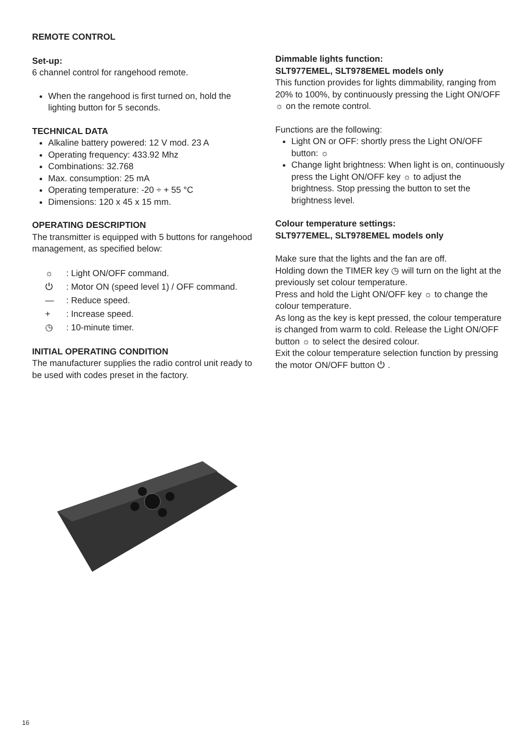REMOTE CONTROL
Set-up:
6 channel control for rangehood remote.
When the rangehood is first turned on, hold the lighting button for 5 seconds.
TECHNICAL DATA
Alkaline battery powered: 12 V mod. 23 A
Operating frequency: 433.92 Mhz
Combinations: 32.768
Max. consumption: 25 mA
Operating temperature: -20 ÷ + 55 °C
Dimensions: 120 x 45 x 15 mm.
OPERATING DESCRIPTION
The transmitter is equipped with 5 buttons for rangehood management, as specified below:
☼: Light ON/OFF command.
⏻: Motor ON (speed level 1) / OFF command.
—: Reduce speed.
+: Increase speed.
◷: 10-minute timer.
INITIAL OPERATING CONDITION
The manufacturer supplies the radio control unit ready to be used with codes preset in the factory.
Dimmable lights function:
SLT977EMEL, SLT978EMEL models only
This function provides for lights dimmability, ranging from 20% to 100%, by continuously pressing the Light ON/OFF ☼ on the remote control.
Functions are the following:
Light ON or OFF: shortly press the Light ON/OFF button: ☼
Change light brightness: When light is on, continuously press the Light ON/OFF key ☼ to adjust the brightness. Stop pressing the button to set the brightness level.
Colour temperature settings:
SLT977EMEL, SLT978EMEL models only
Make sure that the lights and the fan are off.
Holding down the TIMER key ◷ will turn on the light at the previously set colour temperature.
Press and hold the Light ON/OFF key ☼ to change the colour temperature.
As long as the key is kept pressed, the colour temperature is changed from warm to cold. Release the Light ON/OFF button ☼ to select the desired colour.
Exit the colour temperature selection function by pressing the motor ON/OFF button ⏻ .
16